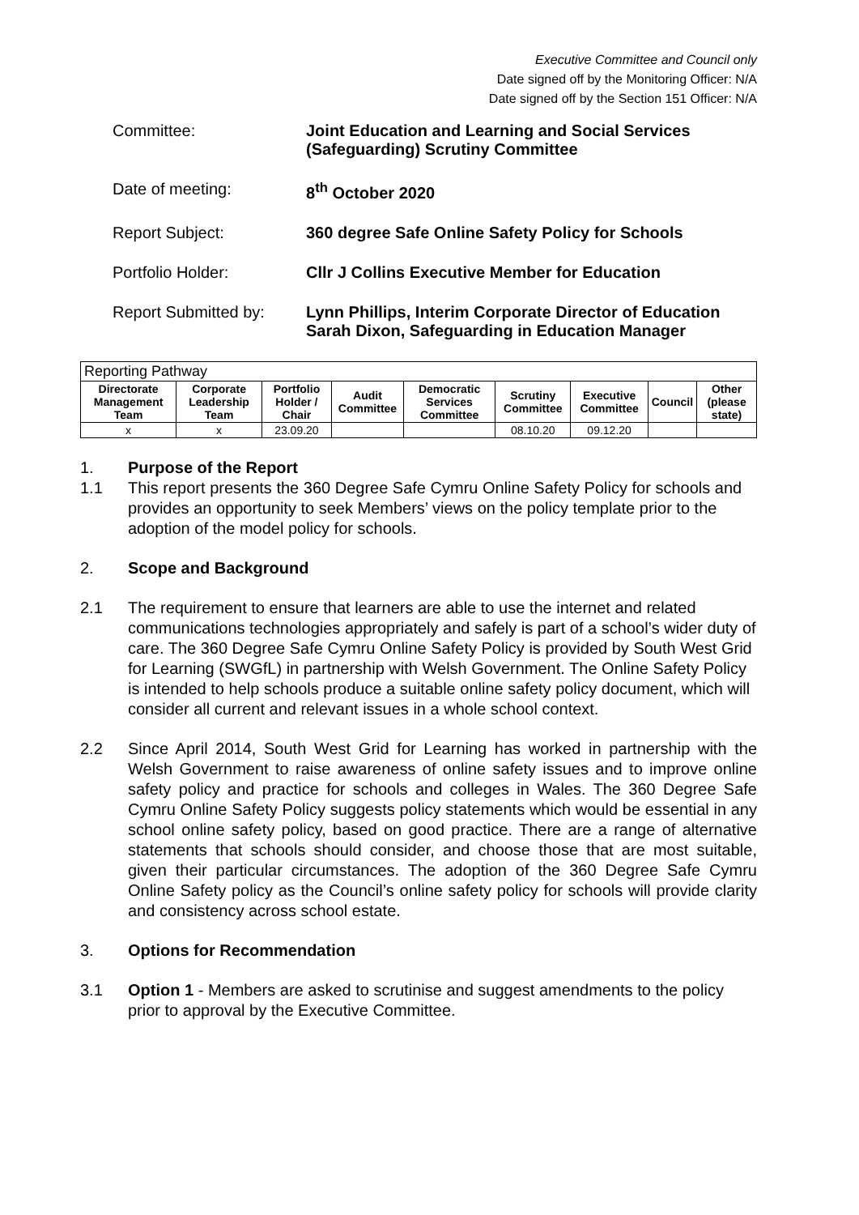Executive Committee and Council only
Date signed off by the Monitoring Officer: N/A
Date signed off by the Section 151 Officer: N/A
Committee:
Joint Education and Learning and Social Services (Safeguarding) Scrutiny Committee
Date of meeting:
8<sup>th</sup> October 2020
Report Subject:
360 degree Safe Online Safety Policy for Schools
Portfolio Holder:
Cllr J Collins Executive Member for Education
Report Submitted by:
Lynn Phillips, Interim Corporate Director of Education
Sarah Dixon, Safeguarding in Education Manager
| Reporting Pathway | | | | | | | | |
| Directorate Management Team | Corporate Leadership Team | Portfolio Holder / Chair | Audit Committee | Democratic Services Committee | Scrutiny Committee | Executive Committee | Council | Other (please state) |
| x | x | 23.09.20 | | | 08.10.20 | 09.12.20 | | |
1.
Purpose of the Report
1.1
This report presents the 360 Degree Safe Cymru Online Safety Policy for schools and provides an opportunity to seek Members’ views on the policy template prior to the adoption of the model policy for schools.
2.
Scope and Background
2.1
The requirement to ensure that learners are able to use the internet and related communications technologies appropriately and safely is part of a school’s wider duty of care. The 360 Degree Safe Cymru Online Safety Policy is provided by South West Grid for Learning (SWGfL) in partnership with Welsh Government. The Online Safety Policy is intended to help schools produce a suitable online safety policy document, which will consider all current and relevant issues in a whole school context.
2.2
Since April 2014, South West Grid for Learning has worked in partnership with the Welsh Government to raise awareness of online safety issues and to improve online safety policy and practice for schools and colleges in Wales. The 360 Degree Safe Cymru Online Safety Policy suggests policy statements which would be essential in any school online safety policy, based on good practice. There are a range of alternative statements that schools should consider, and choose those that are most suitable, given their particular circumstances. The adoption of the 360 Degree Safe Cymru Online Safety policy as the Council’s online safety policy for schools will provide clarity and consistency across school estate.
3.
Options for Recommendation
3.1
Option 1 - Members are asked to scrutinise and suggest amendments to the policy prior to approval by the Executive Committee.